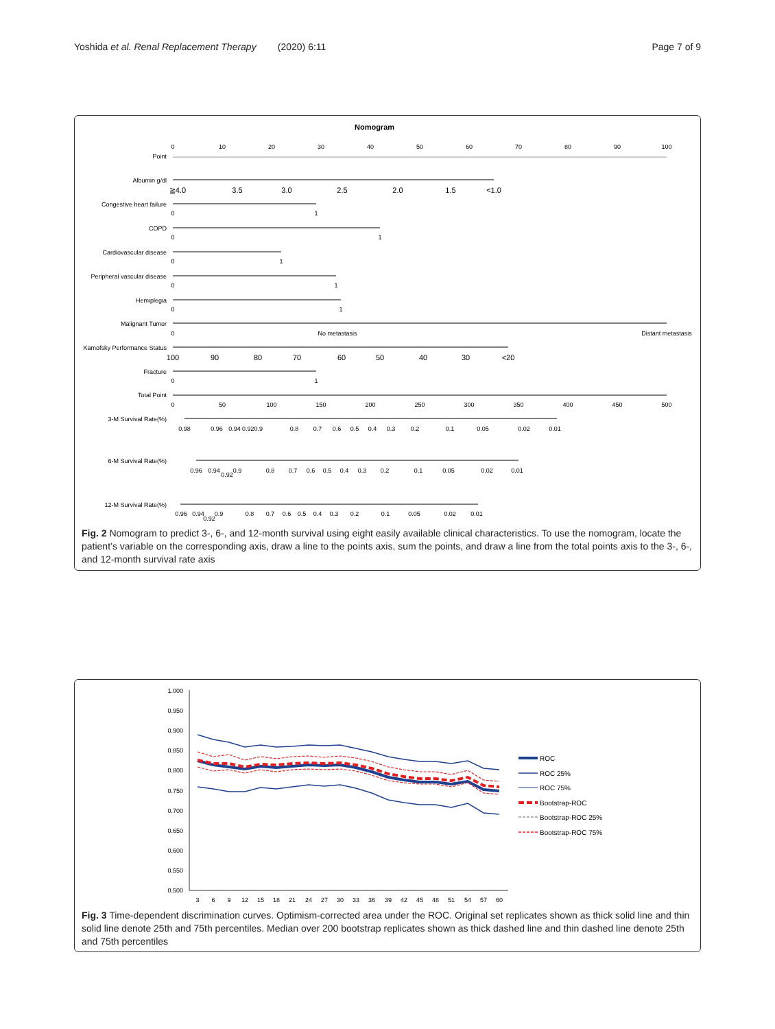Yoshida et al. Renal Replacement Therapy (2020) 6:11 Page 7 of 9
Nomogram
Point
0
10
20
30
40
50
60
70
80
90
100
Albumin g/dl
Congestive heart failure
COPD
Cardiovascular disease
Peripheral vascular disease
Hemiplegia
Malignant Tumor
Kamofsky Performance Status
Fracture
Total Point
3-M Survival Rate(%)
6-M Survival Rate(%)
12-M Survival Rate(%)
≧4.0
3.5
3.0
2.5
2.0
1.5
<1.0
0
1
0
1
0
1
0
1
0
1
0
No metastasis
Distant metastasis
100
90
80
70
60
50
40
30
<20
0
1
0
50
100
150
200
250
300
350
400
450
500
0.98
0.96
0.94
0.920.9
0.8
0.7
0.6
0.5
0.4
0.3
0.2
0.1
0.05
0.02
0.01
0.96
0.94
0.92
0.9
0.8
0.7
0.6
0.5
0.4
0.3
0.2
0.1
0.05
0.02
0.01
0.96
0.94
0.92
0.9
0.8
0.7
0.6
0.5
0.4
0.3
0.2
0.1
0.05
0.02
0.01
Fig. 2 Nomogram to predict 3-, 6-, and 12-month survival using eight easily available clinical characteristics. To use the nomogram, locate the patient’s variable on the corresponding axis, draw a line to the points axis, sum the points, and draw a line from the total points axis to the 3-, 6-, and 12-month survival rate axis
1.000
0.950
0.900
0.850
0.800
0.750
0.700
0.650
0.600
0.550
0.500
3
6
9
12
15
18
21
24
27
30
33
36
39
42
45
48
51
54
57
60
ROC
ROC 25%
ROC 75%
Bootstrap-ROC
Bootstrap-ROC 25%
Bootstrap-ROC 75%
Fig. 3 Time-dependent discrimination curves. Optimism-corrected area under the ROC. Original set replicates shown as thick solid line and thin solid line denote 25th and 75th percentiles. Median over 200 bootstrap replicates shown as thick dashed line and thin dashed line denote 25th and 75th percentiles